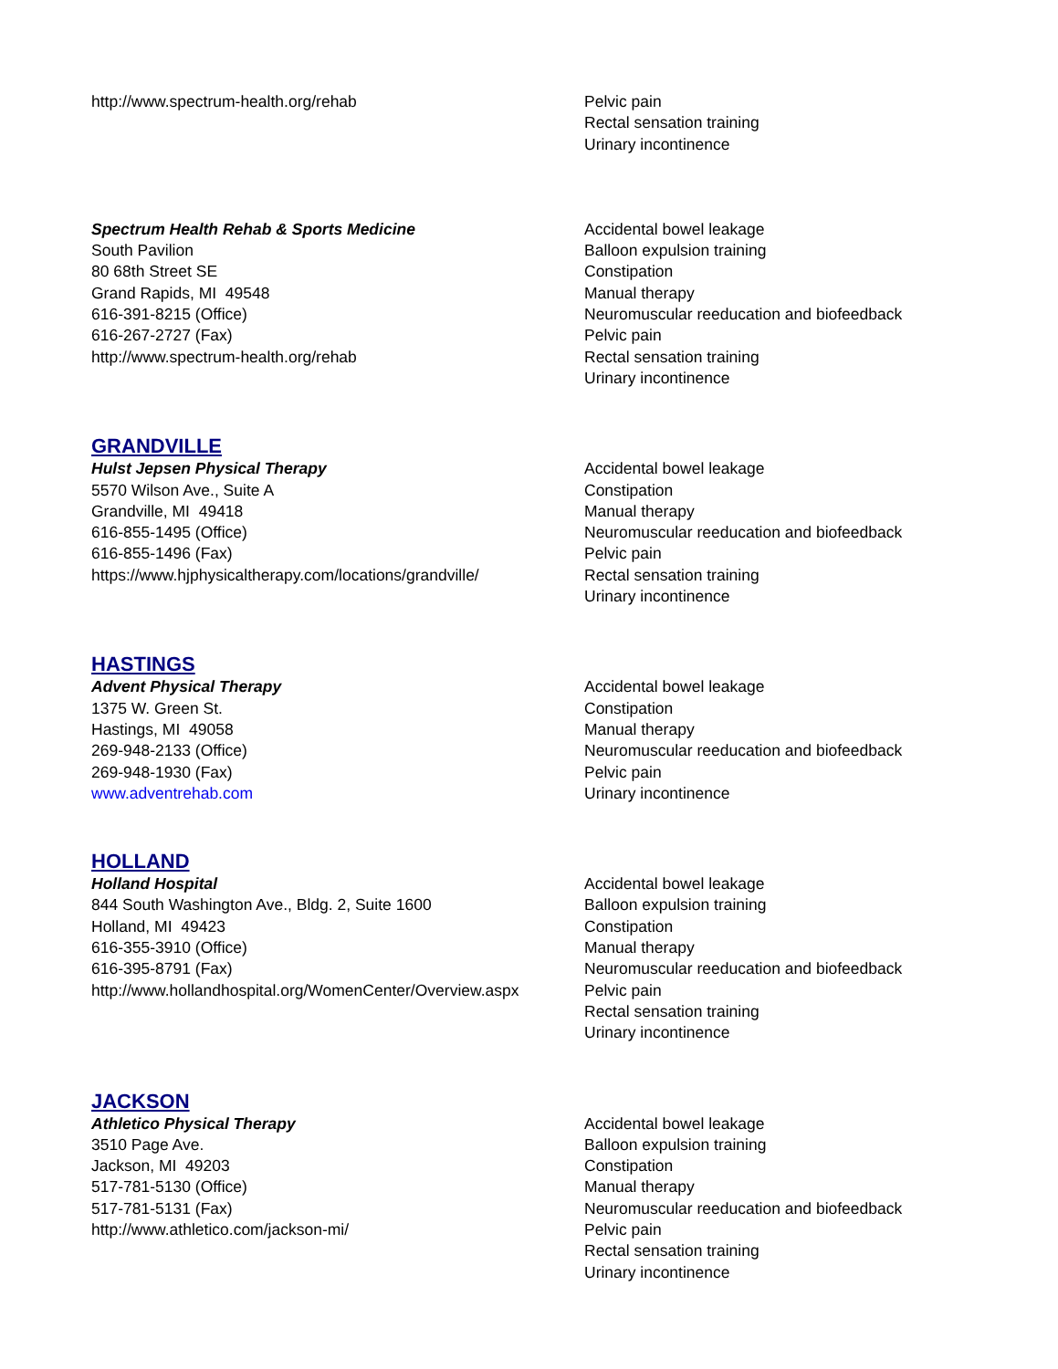http://www.spectrum-health.org/rehab Pelvic pain
Rectal sensation training
Urinary incontinence
Spectrum Health Rehab & Sports Medicine
South Pavilion
80 68th Street SE
Grand Rapids, MI 49548
616-391-8215 (Office)
616-267-2727 (Fax)
http://www.spectrum-health.org/rehab
Accidental bowel leakage
Balloon expulsion training
Constipation
Manual therapy
Neuromuscular reeducation and biofeedback
Pelvic pain
Rectal sensation training
Urinary incontinence
GRANDVILLE
Hulst Jepsen Physical Therapy
5570 Wilson Ave., Suite A
Grandville, MI 49418
616-855-1495 (Office)
616-855-1496 (Fax)
https://www.hjphysicaltherapy.com/locations/grandville/
Accidental bowel leakage
Constipation
Manual therapy
Neuromuscular reeducation and biofeedback
Pelvic pain
Rectal sensation training
Urinary incontinence
HASTINGS
Advent Physical Therapy
1375 W. Green St.
Hastings, MI 49058
269-948-2133 (Office)
269-948-1930 (Fax)
www.adventrehab.com
Accidental bowel leakage
Constipation
Manual therapy
Neuromuscular reeducation and biofeedback
Pelvic pain
Urinary incontinence
HOLLAND
Holland Hospital
844 South Washington Ave., Bldg. 2, Suite 1600
Holland, MI 49423
616-355-3910 (Office)
616-395-8791 (Fax)
http://www.hollandhospital.org/WomenCenter/Overview.aspx
Accidental bowel leakage
Balloon expulsion training
Constipation
Manual therapy
Neuromuscular reeducation and biofeedback
Pelvic pain
Rectal sensation training
Urinary incontinence
JACKSON
Athletico Physical Therapy
3510 Page Ave.
Jackson, MI 49203
517-781-5130 (Office)
517-781-5131 (Fax)
http://www.athletico.com/jackson-mi/
Accidental bowel leakage
Balloon expulsion training
Constipation
Manual therapy
Neuromuscular reeducation and biofeedback
Pelvic pain
Rectal sensation training
Urinary incontinence